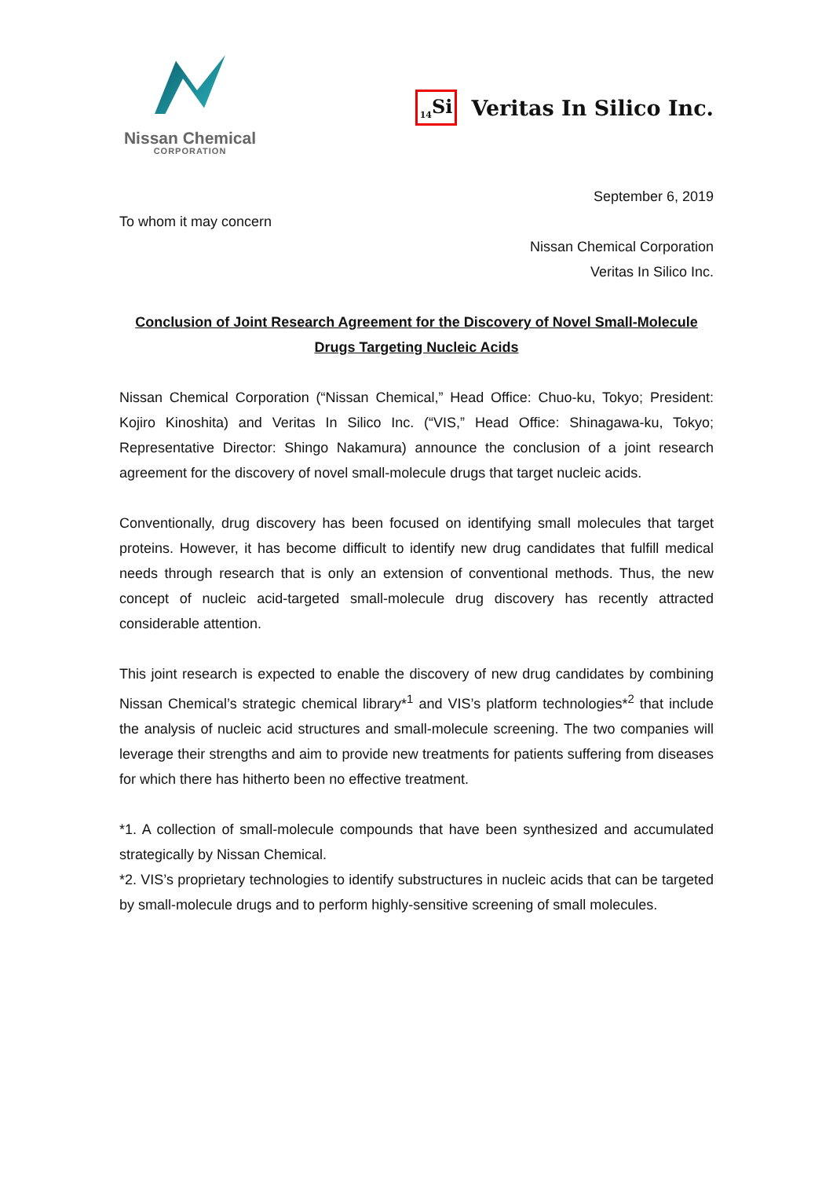Nissan Chemical
CORPORATION
<sub>14</sub>Si Veritas In Silico Inc.
September 6, 2019
To whom it may concern
Nissan Chemical Corporation
Veritas In Silico Inc.
Conclusion of Joint Research Agreement for the Discovery of Novel Small-Molecule
Drugs Targeting Nucleic Acids
Nissan Chemical Corporation (“Nissan Chemical,” Head Office: Chuo-ku, Tokyo; President: Kojiro Kinoshita) and Veritas In Silico Inc. (“VIS,” Head Office: Shinagawa-ku, Tokyo; Representative Director: Shingo Nakamura) announce the conclusion of a joint research agreement for the discovery of novel small-molecule drugs that target nucleic acids.
Conventionally, drug discovery has been focused on identifying small molecules that target proteins. However, it has become difficult to identify new drug candidates that fulfill medical needs through research that is only an extension of conventional methods. Thus, the new concept of nucleic acid-targeted small-molecule drug discovery has recently attracted considerable attention.
This joint research is expected to enable the discovery of new drug candidates by combining Nissan Chemical’s strategic chemical library*<sup>1</sup> and VIS’s platform technologies*<sup>2</sup> that include the analysis of nucleic acid structures and small-molecule screening. The two companies will leverage their strengths and aim to provide new treatments for patients suffering from diseases for which there has hitherto been no effective treatment.
*1. A collection of small-molecule compounds that have been synthesized and accumulated strategically by Nissan Chemical.
*2. VIS’s proprietary technologies to identify substructures in nucleic acids that can be targeted by small-molecule drugs and to perform highly-sensitive screening of small molecules.